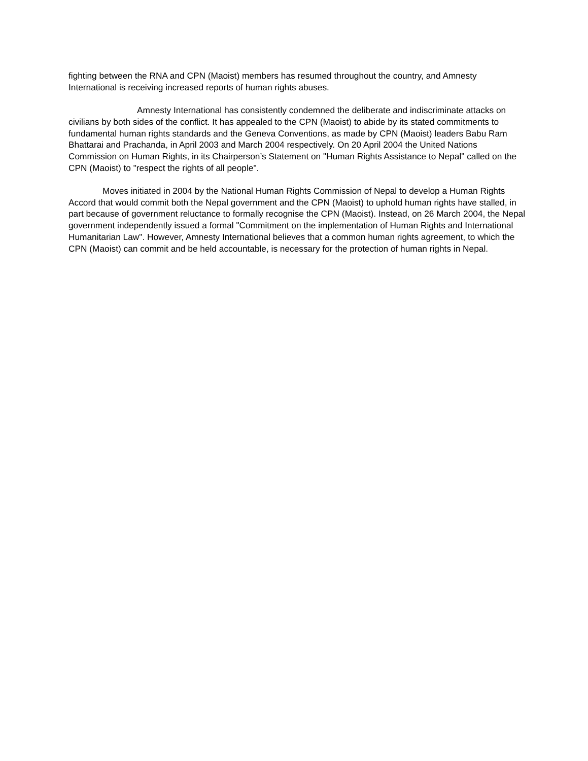fighting between the RNA and CPN (Maoist) members has resumed throughout the country, and Amnesty International is receiving increased reports of human rights abuses.
Amnesty International has consistently condemned the deliberate and indiscriminate attacks on civilians by both sides of the conflict. It has appealed to the CPN (Maoist) to abide by its stated commitments to fundamental human rights standards and the Geneva Conventions, as made by CPN (Maoist) leaders Babu Ram Bhattarai and Prachanda, in April 2003 and March 2004 respectively. On 20 April 2004 the United Nations Commission on Human Rights, in its Chairperson’s Statement on "Human Rights Assistance to Nepal" called on the CPN (Maoist) to "respect the rights of all people".
Moves initiated in 2004 by the National Human Rights Commission of Nepal to develop a Human Rights Accord that would commit both the Nepal government and the CPN (Maoist) to uphold human rights have stalled, in part because of government reluctance to formally recognise the CPN (Maoist). Instead, on 26 March 2004, the Nepal government independently issued a formal "Commitment on the implementation of Human Rights and International Humanitarian Law". However, Amnesty International believes that a common human rights agreement, to which the CPN (Maoist) can commit and be held accountable, is necessary for the protection of human rights in Nepal.